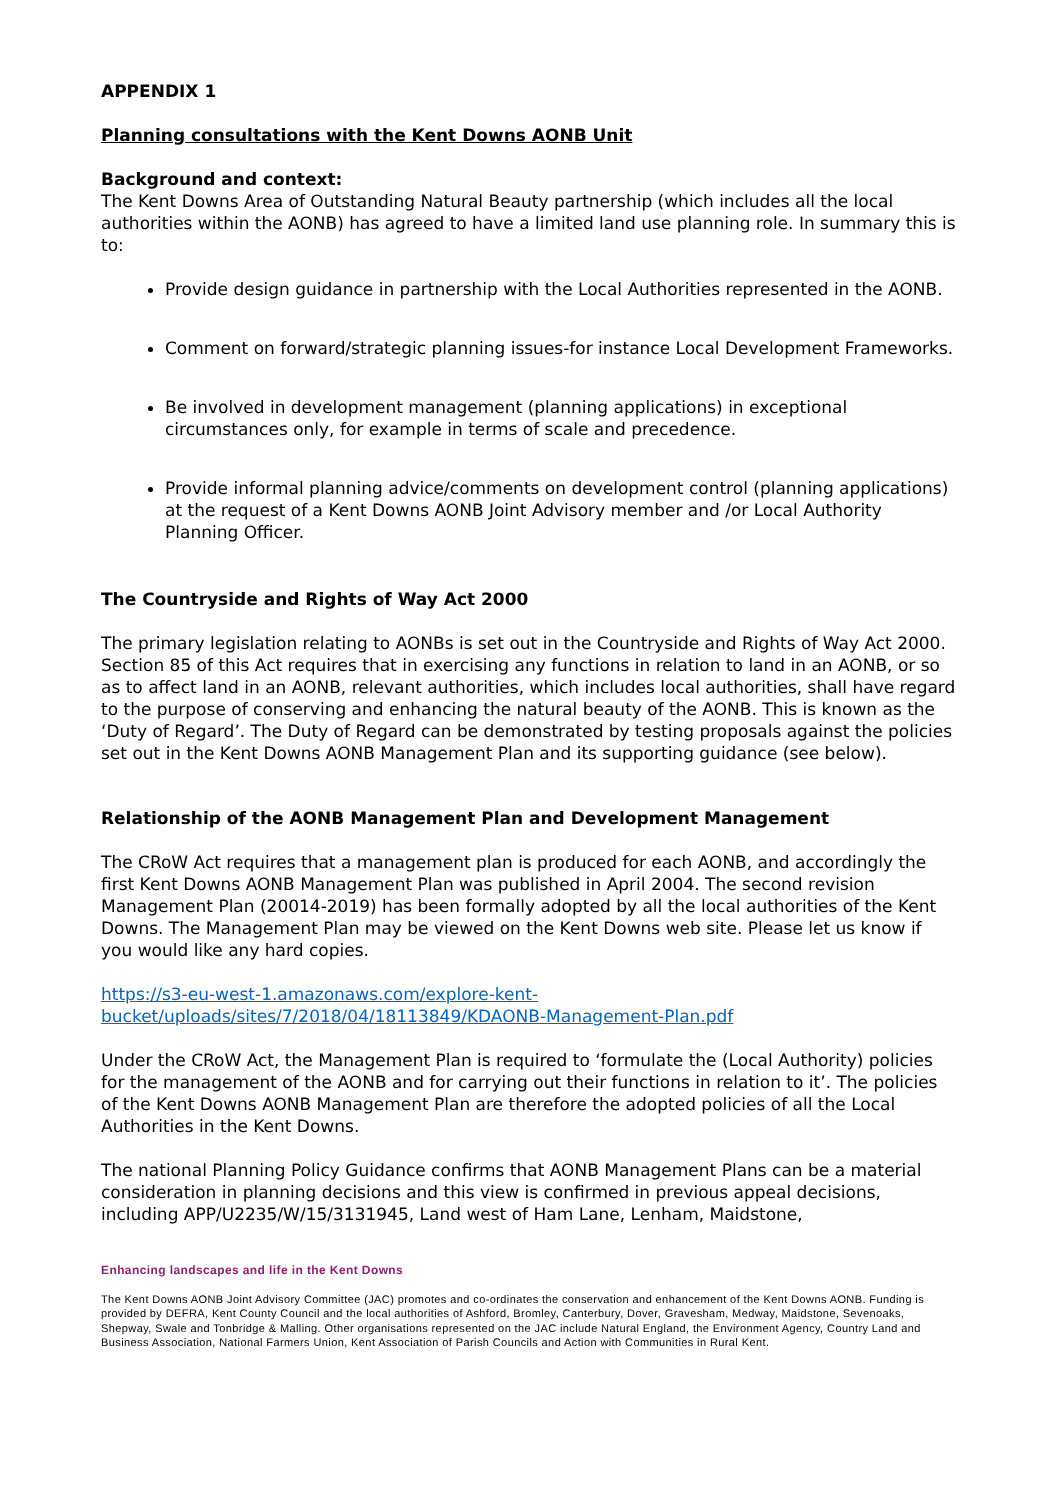APPENDIX 1
Planning consultations with the Kent Downs AONB Unit
Background and context:
The Kent Downs Area of Outstanding Natural Beauty partnership (which includes all the local authorities within the AONB) has agreed to have a limited land use planning role. In summary this is to:
Provide design guidance in partnership with the Local Authorities represented in the AONB.
Comment on forward/strategic planning issues-for instance Local Development Frameworks.
Be involved in development management (planning applications) in exceptional circumstances only, for example in terms of scale and precedence.
Provide informal planning advice/comments on development control (planning applications) at the request of a Kent Downs AONB Joint Advisory member and /or Local Authority Planning Officer.
The Countryside and Rights of Way Act 2000
The primary legislation relating to AONBs is set out in the Countryside and Rights of Way Act 2000. Section 85 of this Act requires that in exercising any functions in relation to land in an AONB, or so as to affect land in an AONB, relevant authorities, which includes local authorities, shall have regard to the purpose of conserving and enhancing the natural beauty of the AONB. This is known as the ‘Duty of Regard’. The Duty of Regard can be demonstrated by testing proposals against the policies set out in the Kent Downs AONB Management Plan and its supporting guidance (see below).
Relationship of the AONB Management Plan and Development Management
The CRoW Act requires that a management plan is produced for each AONB, and accordingly the first Kent Downs AONB Management Plan was published in April 2004. The second revision Management Plan (20014-2019) has been formally adopted by all the local authorities of the Kent Downs. The Management Plan may be viewed on the Kent Downs web site. Please let us know if you would like any hard copies.
https://s3-eu-west-1.amazonaws.com/explore-kent-bucket/uploads/sites/7/2018/04/18113849/KDAONB-Management-Plan.pdf
Under the CRoW Act, the Management Plan is required to ‘formulate the (Local Authority) policies for the management of the AONB and for carrying out their functions in relation to it’. The policies of the Kent Downs AONB Management Plan are therefore the adopted policies of all the Local Authorities in the Kent Downs.
The national Planning Policy Guidance confirms that AONB Management Plans can be a material consideration in planning decisions and this view is confirmed in previous appeal decisions, including APP/U2235/W/15/3131945, Land west of Ham Lane, Lenham, Maidstone,
Enhancing landscapes and life in the Kent Downs
The Kent Downs AONB Joint Advisory Committee (JAC) promotes and co-ordinates the conservation and enhancement of the Kent Downs AONB. Funding is provided by DEFRA, Kent County Council and the local authorities of Ashford, Bromley, Canterbury, Dover, Gravesham, Medway, Maidstone, Sevenoaks, Shepway, Swale and Tonbridge & Malling. Other organisations represented on the JAC include Natural England, the Environment Agency, Country Land and Business Association, National Farmers Union, Kent Association of Parish Councils and Action with Communities in Rural Kent.